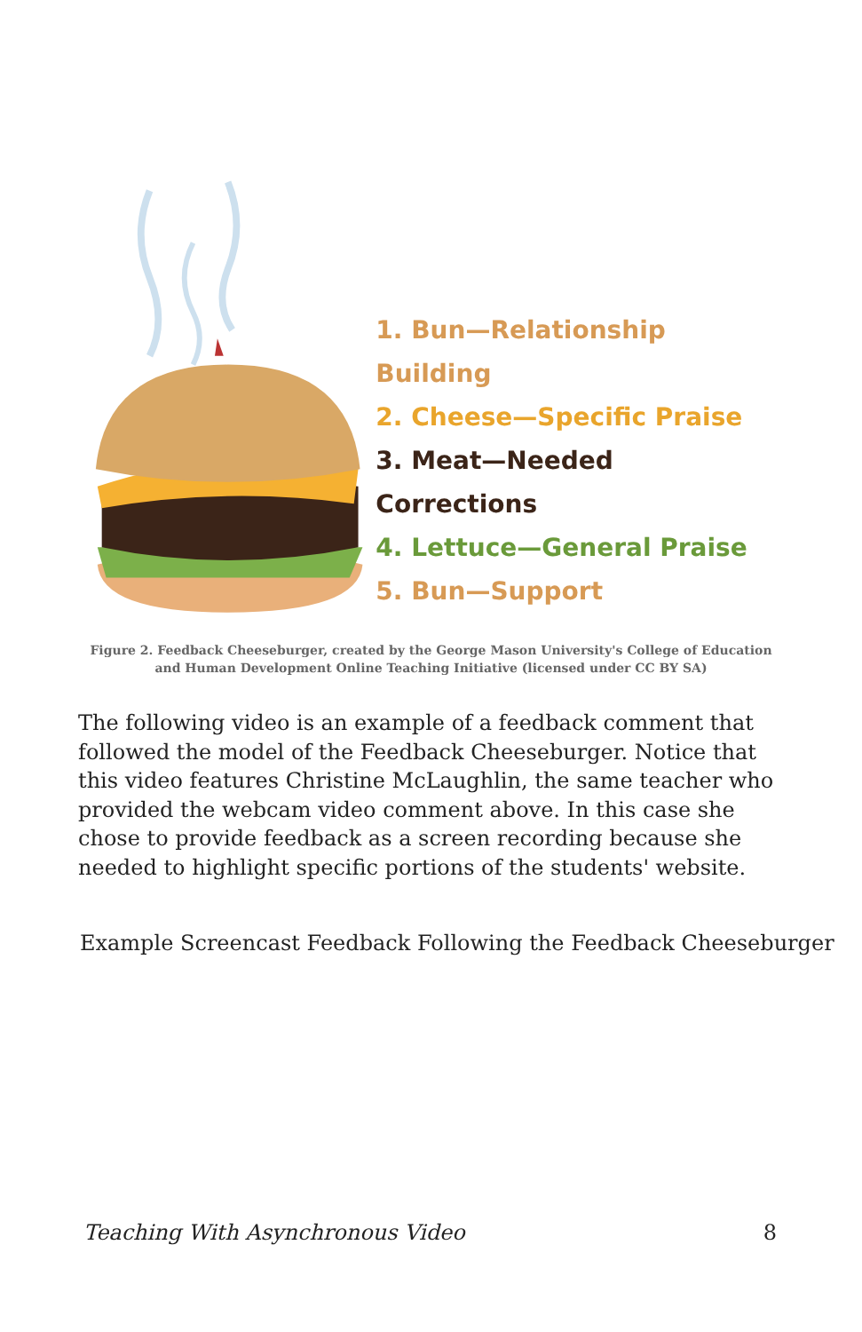1. Bun—Relationship Building
2. Cheese—Specific Praise
3. Meat—Needed Corrections
4. Lettuce—General Praise
5. Bun—Support
Figure 2. Feedback Cheeseburger, created by the George Mason University's College of Education and Human Development Online Teaching Initiative (licensed under CC BY SA)
The following video is an example of a feedback comment that followed the model of the Feedback Cheeseburger. Notice that this video features Christine McLaughlin, the same teacher who provided the webcam video comment above. In this case she chose to provide feedback as a screen recording because she needed to highlight specific portions of the students' website.
Example Screencast Feedback Following the Feedback Cheeseburger
Teaching With Asynchronous Video 8